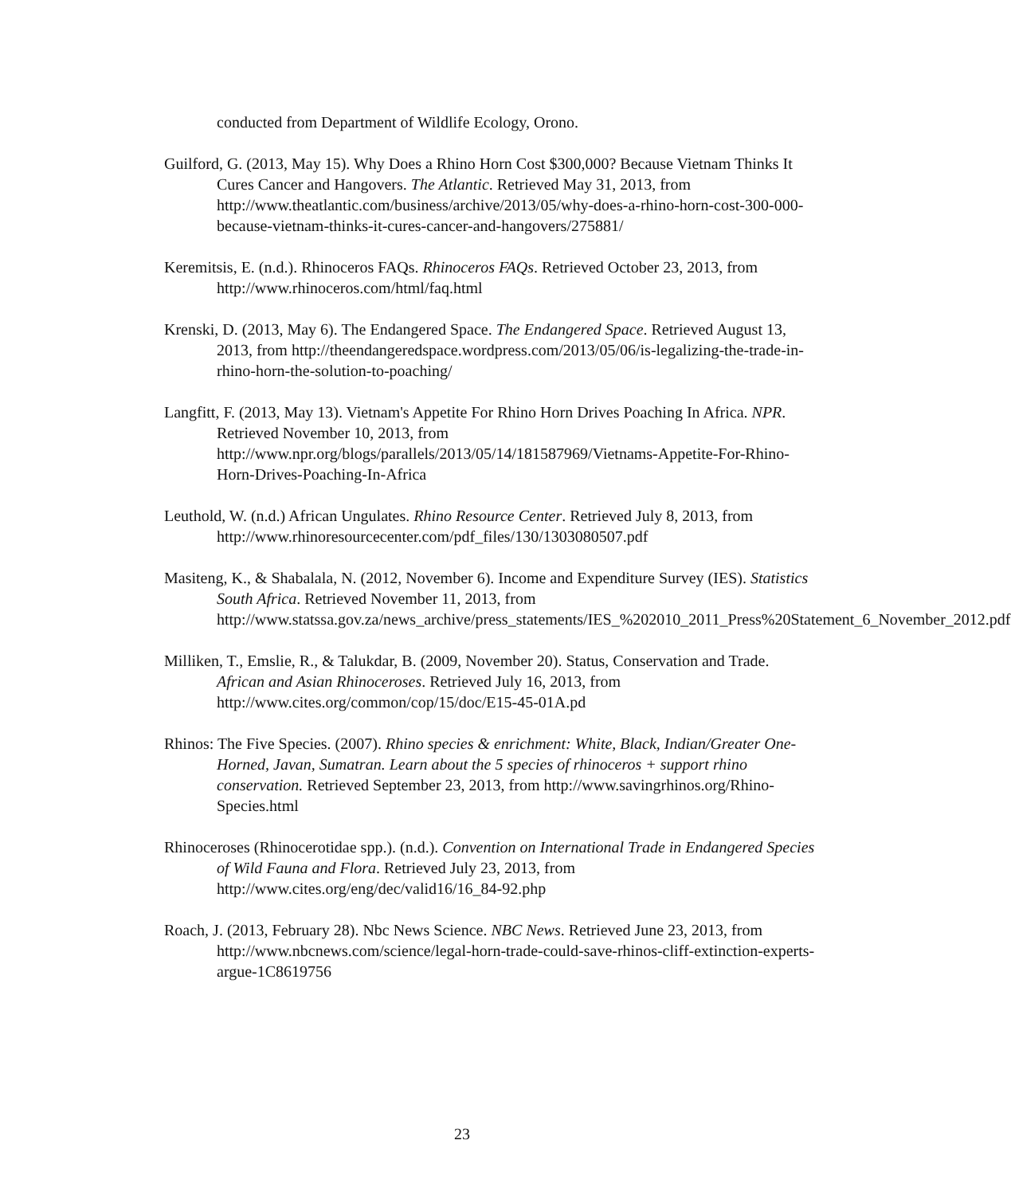conducted from Department of Wildlife Ecology, Orono.
Guilford, G. (2013, May 15). Why Does a Rhino Horn Cost $300,000? Because Vietnam Thinks It Cures Cancer and Hangovers. The Atlantic. Retrieved May 31, 2013, from http://www.theatlantic.com/business/archive/2013/05/why-does-a-rhino-horn-cost-300-000-because-vietnam-thinks-it-cures-cancer-and-hangovers/275881/
Keremitsis, E. (n.d.). Rhinoceros FAQs. Rhinoceros FAQs. Retrieved October 23, 2013, from http://www.rhinoceros.com/html/faq.html
Krenski, D. (2013, May 6). The Endangered Space. The Endangered Space. Retrieved August 13, 2013, from http://theendangeredspace.wordpress.com/2013/05/06/is-legalizing-the-trade-in-rhino-horn-the-solution-to-poaching/
Langfitt, F. (2013, May 13). Vietnam's Appetite For Rhino Horn Drives Poaching In Africa. NPR. Retrieved November 10, 2013, from http://www.npr.org/blogs/parallels/2013/05/14/181587969/Vietnams-Appetite-For-Rhino-Horn-Drives-Poaching-In-Africa
Leuthold, W. (n.d.) African Ungulates. Rhino Resource Center. Retrieved July 8, 2013, from
http://www.rhinoresourcecenter.com/pdf_files/130/1303080507.pdf
Masiteng, K., & Shabalala, N. (2012, November 6). Income and Expenditure Survey (IES). Statistics South Africa. Retrieved November 11, 2013, from http://www.statssa.gov.za/news_archive/press_statements/IES_%202010_2011_Press%20Statement_6_November_2012.pdf
Milliken, T., Emslie, R., & Talukdar, B. (2009, November 20). Status, Conservation and Trade. African and Asian Rhinoceroses. Retrieved July 16, 2013, from http://www.cites.org/common/cop/15/doc/E15-45-01A.pd
Rhinos: The Five Species. (2007). Rhino species & enrichment: White, Black, Indian/Greater One-Horned, Javan, Sumatran. Learn about the 5 species of rhinoceros + support rhino conservation. Retrieved September 23, 2013, from http://www.savingrhinos.org/Rhino-Species.html
Rhinoceroses (Rhinocerotidae spp.). (n.d.). Convention on International Trade in Endangered Species of Wild Fauna and Flora. Retrieved July 23, 2013, from http://www.cites.org/eng/dec/valid16/16_84-92.php
Roach, J. (2013, February 28). Nbc News Science. NBC News. Retrieved June 23, 2013, from http://www.nbcnews.com/science/legal-horn-trade-could-save-rhinos-cliff-extinction-experts-argue-1C8619756
23